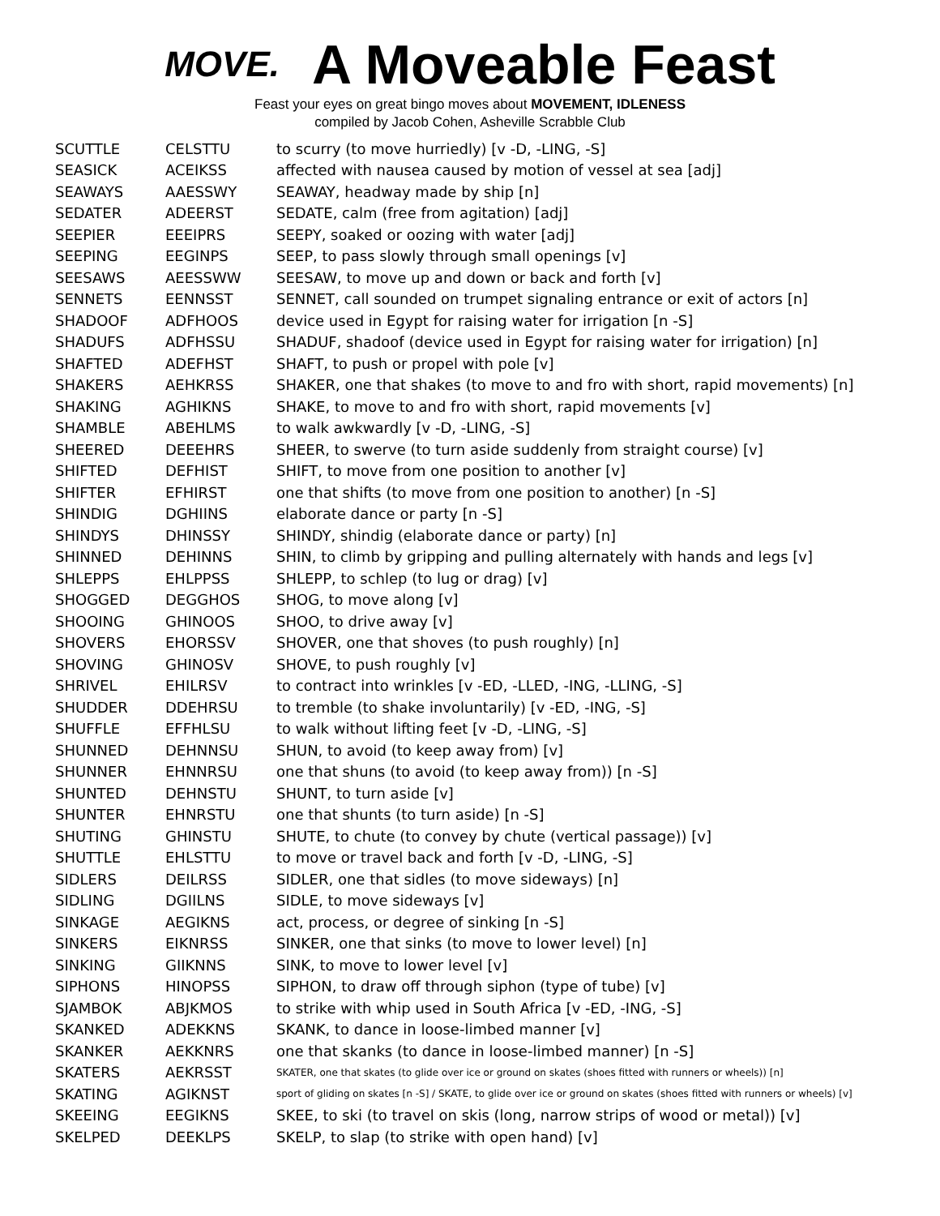MOVE.
A Moveable Feast
Feast your eyes on great bingo moves about MOVEMENT, IDLENESS
compiled by Jacob Cohen, Asheville Scrabble Club
| SCUTTLE | CELSTTU | to scurry (to move hurriedly) [v -D, -LING, -S] |
| SEASICK | ACEIKSS | affected with nausea caused by motion of vessel at sea [adj] |
| SEAWAYS | AAESSWY | SEAWAY, headway made by ship [n] |
| SEDATER | ADEERST | SEDATE, calm (free from agitation) [adj] |
| SEEPIER | EEEIPRS | SEEPY, soaked or oozing with water [adj] |
| SEEPING | EEGINPS | SEEP, to pass slowly through small openings [v] |
| SEESAWS | AEESSWW | SEESAW, to move up and down or back and forth [v] |
| SENNETS | EENNSST | SENNET, call sounded on trumpet signaling entrance or exit of actors [n] |
| SHADOOF | ADFHOOS | device used in Egypt for raising water for irrigation [n -S] |
| SHADUFS | ADFHSSU | SHADUF, shadoof (device used in Egypt for raising water for irrigation) [n] |
| SHAFTED | ADEFHST | SHAFT, to push or propel with pole [v] |
| SHAKERS | AEHKRSS | SHAKER, one that shakes (to move to and fro with short, rapid movements) [n] |
| SHAKING | AGHIKNS | SHAKE, to move to and fro with short, rapid movements [v] |
| SHAMBLE | ABEHLMS | to walk awkwardly [v -D, -LING, -S] |
| SHEERED | DEEEHRS | SHEER, to swerve (to turn aside suddenly from straight course) [v] |
| SHIFTED | DEFHIST | SHIFT, to move from one position to another [v] |
| SHIFTER | EFHIRST | one that shifts (to move from one position to another) [n -S] |
| SHINDIG | DGHIINS | elaborate dance or party [n -S] |
| SHINDYS | DHINSSY | SHINDY, shindig (elaborate dance or party) [n] |
| SHINNED | DEHINNS | SHIN, to climb by gripping and pulling alternately with hands and legs [v] |
| SHLEPPS | EHLPPSS | SHLEPP, to schlep (to lug or drag) [v] |
| SHOGGED | DEGGHOS | SHOG, to move along [v] |
| SHOOING | GHINOOS | SHOO, to drive away [v] |
| SHOVERS | EHORSSV | SHOVER, one that shoves (to push roughly) [n] |
| SHOVING | GHINOSV | SHOVE, to push roughly [v] |
| SHRIVEL | EHILRSV | to contract into wrinkles [v -ED, -LLED, -ING, -LLING, -S] |
| SHUDDER | DDEHRSU | to tremble (to shake involuntarily) [v -ED, -ING, -S] |
| SHUFFLE | EFFHLSU | to walk without lifting feet [v -D, -LING, -S] |
| SHUNNED | DEHNNSU | SHUN, to avoid (to keep away from) [v] |
| SHUNNER | EHNNRSU | one that shuns (to avoid (to keep away from)) [n -S] |
| SHUNTED | DEHNSTU | SHUNT, to turn aside [v] |
| SHUNTER | EHNRSTU | one that shunts (to turn aside) [n -S] |
| SHUTING | GHINSTU | SHUTE, to chute (to convey by chute (vertical passage)) [v] |
| SHUTTLE | EHLSTTU | to move or travel back and forth [v -D, -LING, -S] |
| SIDLERS | DEILRSS | SIDLER, one that sidles (to move sideways) [n] |
| SIDLING | DGIILNS | SIDLE, to move sideways [v] |
| SINKAGE | AEGIKNS | act, process, or degree of sinking [n -S] |
| SINKERS | EIKNRSS | SINKER, one that sinks (to move to lower level) [n] |
| SINKING | GIIKNNS | SINK, to move to lower level [v] |
| SIPHONS | HINOPSS | SIPHON, to draw off through siphon (type of tube) [v] |
| SJAMBOK | ABJKMOS | to strike with whip used in South Africa [v -ED, -ING, -S] |
| SKANKED | ADEKKNS | SKANK, to dance in loose-limbed manner [v] |
| SKANKER | AEKKNRS | one that skanks (to dance in loose-limbed manner) [n -S] |
| SKATERS | AEKRSST | SKATER, one that skates (to glide over ice or ground on skates (shoes fitted with runners or wheels)) [n] |
| SKATING | AGIKNST | sport of gliding on skates [n -S] / SKATE, to glide over ice or ground on skates (shoes fitted with runners or wheels) [v] |
| SKEEING | EEGIKNS | SKEE, to ski (to travel on skis (long, narrow strips of wood or metal)) [v] |
| SKELPED | DEEKLPS | SKELP, to slap (to strike with open hand) [v] |